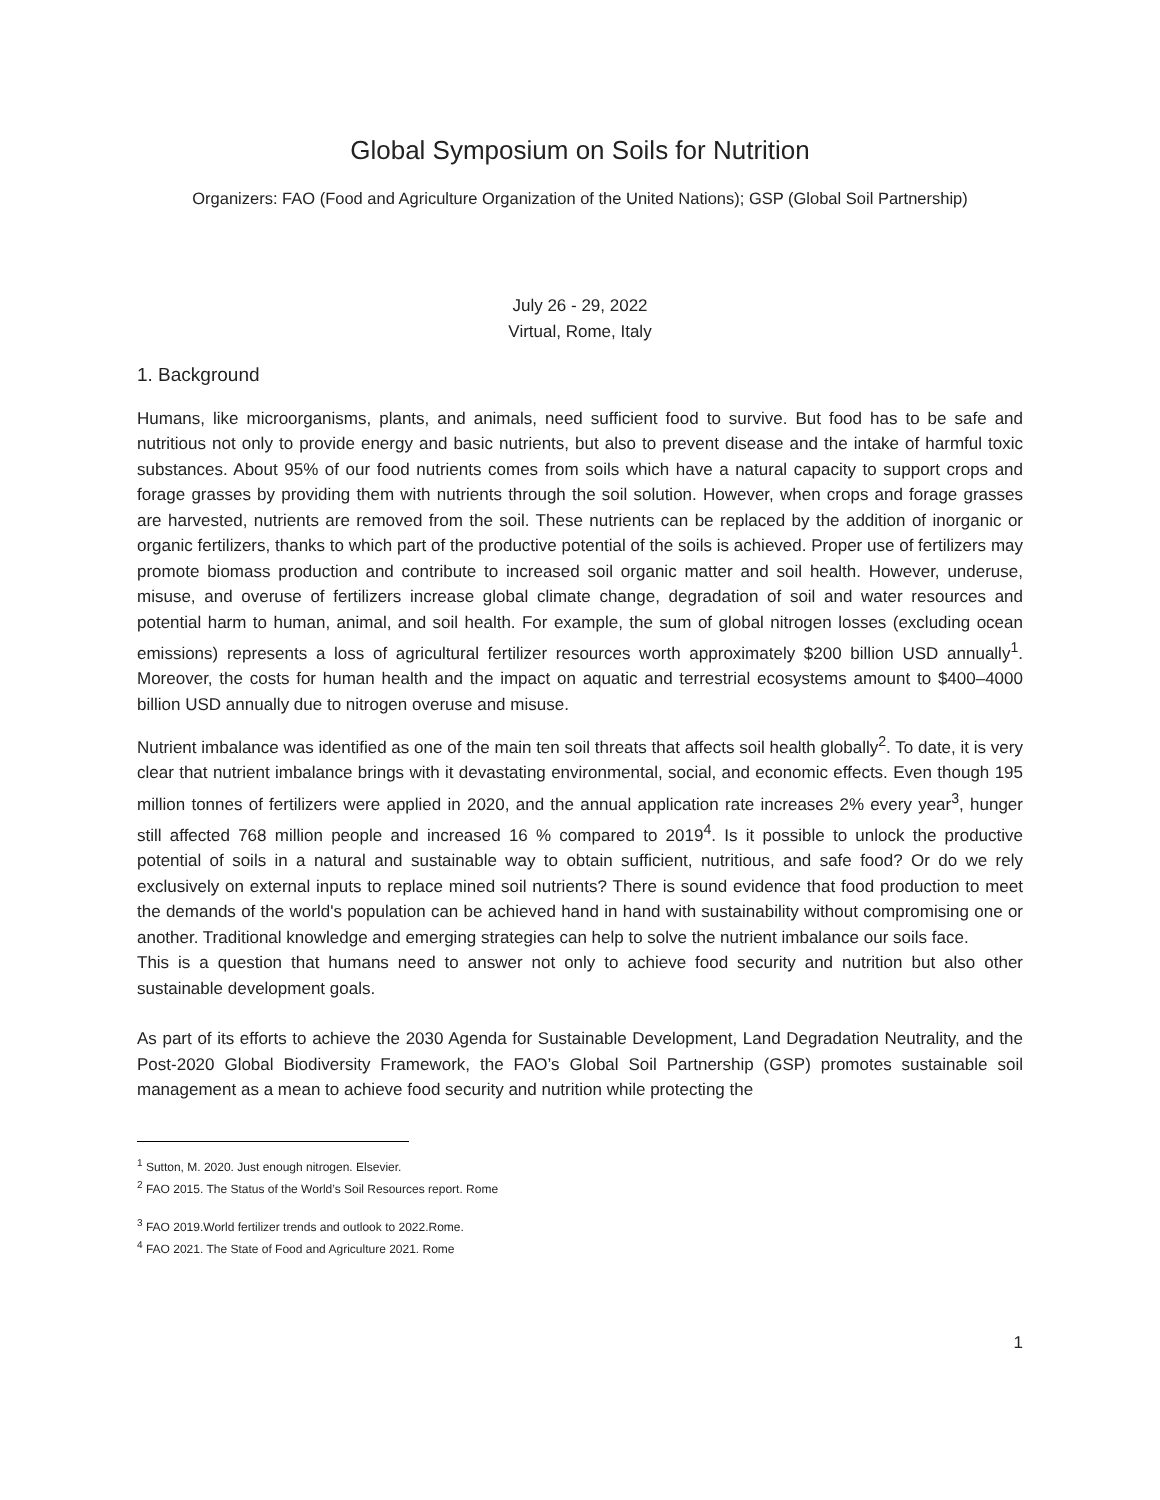Global Symposium on Soils for Nutrition
Organizers: FAO (Food and Agriculture Organization of the United Nations); GSP (Global Soil Partnership)
July 26 - 29, 2022
Virtual, Rome, Italy
1. Background
Humans, like microorganisms, plants, and animals, need sufficient food to survive. But food has to be safe and nutritious not only to provide energy and basic nutrients, but also to prevent disease and the intake of harmful toxic substances. About 95% of our food nutrients comes from soils which have a natural capacity to support crops and forage grasses by providing them with nutrients through the soil solution. However, when crops and forage grasses are harvested, nutrients are removed from the soil. These nutrients can be replaced by the addition of inorganic or organic fertilizers, thanks to which part of the productive potential of the soils is achieved. Proper use of fertilizers may promote biomass production and contribute to increased soil organic matter and soil health. However, underuse, misuse, and overuse of fertilizers increase global climate change, degradation of soil and water resources and potential harm to human, animal, and soil health. For example, the sum of global nitrogen losses (excluding ocean emissions) represents a loss of agricultural fertilizer resources worth approximately $200 billion USD annually<sup>1</sup>. Moreover, the costs for human health and the impact on aquatic and terrestrial ecosystems amount to $400–4000 billion USD annually due to nitrogen overuse and misuse.
Nutrient imbalance was identified as one of the main ten soil threats that affects soil health globally<sup>2</sup>. To date, it is very clear that nutrient imbalance brings with it devastating environmental, social, and economic effects. Even though 195 million tonnes of fertilizers were applied in 2020, and the annual application rate increases 2% every year<sup>3</sup>, hunger still affected 768 million people and increased 16 % compared to 2019<sup>4</sup>. Is it possible to unlock the productive potential of soils in a natural and sustainable way to obtain sufficient, nutritious, and safe food? Or do we rely exclusively on external inputs to replace mined soil nutrients? There is sound evidence that food production to meet the demands of the world's population can be achieved hand in hand with sustainability without compromising one or another. Traditional knowledge and emerging strategies can help to solve the nutrient imbalance our soils face.
This is a question that humans need to answer not only to achieve food security and nutrition but also other sustainable development goals.
As part of its efforts to achieve the 2030 Agenda for Sustainable Development, Land Degradation Neutrality, and the Post-2020 Global Biodiversity Framework, the FAO’s Global Soil Partnership (GSP) promotes sustainable soil management as a mean to achieve food security and nutrition while protecting the
<sup>1</sup> Sutton, M. 2020. Just enough nitrogen. Elsevier.
<sup>2</sup> FAO 2015. The Status of the World’s Soil Resources report. Rome
<sup>3</sup> FAO 2019.World fertilizer trends and outlook to 2022.Rome.
<sup>4</sup> FAO 2021. The State of Food and Agriculture 2021. Rome
1